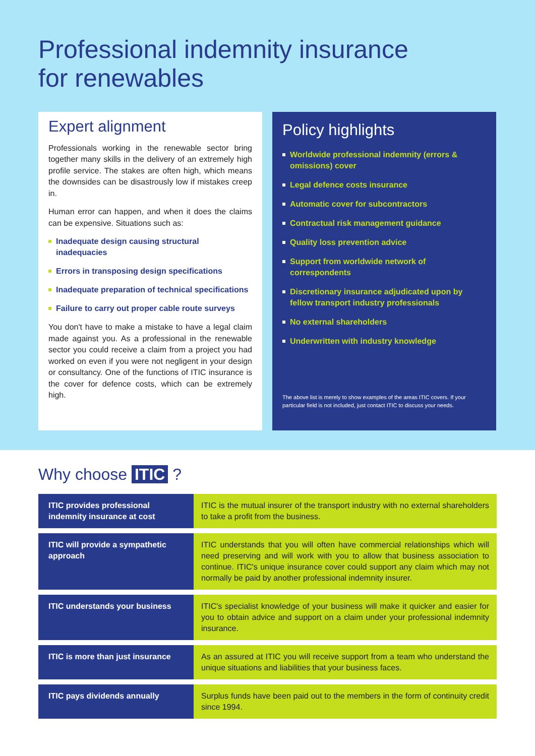Professional indemnity insurance
for renewables
Expert alignment
Professionals working in the renewable sector bring together many skills in the delivery of an extremely high profile service. The stakes are often high, which means the downsides can be disastrously low if mistakes creep in.
Human error can happen, and when it does the claims can be expensive. Situations such as:
Inadequate design causing structural inadequacies
Errors in transposing design specifications
Inadequate preparation of technical specifications
Failure to carry out proper cable route surveys
You don't have to make a mistake to have a legal claim made against you. As a professional in the renewable sector you could receive a claim from a project you had worked on even if you were not negligent in your design or consultancy. One of the functions of ITIC insurance is the cover for defence costs, which can be extremely high.
Policy highlights
Worldwide professional indemnity (errors & omissions) cover
Legal defence costs insurance
Automatic cover for subcontractors
Contractual risk management guidance
Quality loss prevention advice
Support from worldwide network of correspondents
Discretionary insurance adjudicated upon by fellow transport industry professionals
No external shareholders
Underwritten with industry knowledge
The above list is merely to show examples of the areas ITIC covers. If your particular field is not included, just contact ITIC to discuss your needs.
Why choose ITIC ?
| ITIC provides professional indemnity insurance at cost | ITIC is the mutual insurer of the transport industry with no external shareholders to take a profit from the business. |
| ITIC will provide a sympathetic approach | ITIC understands that you will often have commercial relationships which will need preserving and will work with you to allow that business association to continue. ITIC's unique insurance cover could support any claim which may not normally be paid by another professional indemnity insurer. |
| ITIC understands your business | ITIC's specialist knowledge of your business will make it quicker and easier for you to obtain advice and support on a claim under your professional indemnity insurance. |
| ITIC is more than just insurance | As an assured at ITIC you will receive support from a team who understand the unique situations and liabilities that your business faces. |
| ITIC pays dividends annually | Surplus funds have been paid out to the members in the form of continuity credit since 1994. |